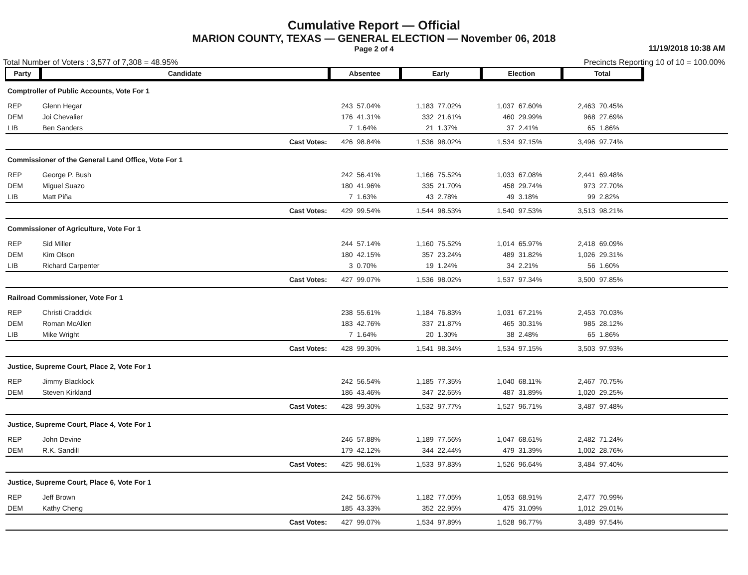Cumulative Report — Official
MARION COUNTY, TEXAS — GENERAL ELECTION — November 06, 2018
Page 2 of 4
11/19/2018 10:38 AM
Total Number of Voters : 3,577 of 7,308 = 48.95% Precincts Reporting 10 of 10 = 100.00%
| Party | Candidate | | Absentee | | Early | | Election | | Total | | |
| Comptroller of Public Accounts, Vote For 1 | | | | | | | | | | | |
| REP | Glenn Hegar | | 243 | 57.04% | 1,183 | 77.02% | 1,037 | 67.60% | 2,463 | 70.45% | |
| DEM | Joi Chevalier | | 176 | 41.31% | 332 | 21.61% | 460 | 29.99% | 968 | 27.69% | |
| LIB | Ben Sanders | | 7 | 1.64% | 21 | 1.37% | 37 | 2.41% | 65 | 1.86% | |
| | | Cast Votes: | 426 | 98.84% | 1,536 | 98.02% | 1,534 | 97.15% | 3,496 | 97.74% | |
| Commissioner of the General Land Office, Vote For 1 | | | | | | | | | | | |
| REP | George P. Bush | | 242 | 56.41% | 1,166 | 75.52% | 1,033 | 67.08% | 2,441 | 69.48% | |
| DEM | Miguel Suazo | | 180 | 41.96% | 335 | 21.70% | 458 | 29.74% | 973 | 27.70% | |
| LIB | Matt Piña | | 7 | 1.63% | 43 | 2.78% | 49 | 3.18% | 99 | 2.82% | |
| | | Cast Votes: | 429 | 99.54% | 1,544 | 98.53% | 1,540 | 97.53% | 3,513 | 98.21% | |
| Commissioner of Agriculture, Vote For 1 | | | | | | | | | | | |
| REP | Sid Miller | | 244 | 57.14% | 1,160 | 75.52% | 1,014 | 65.97% | 2,418 | 69.09% | |
| DEM | Kim Olson | | 180 | 42.15% | 357 | 23.24% | 489 | 31.82% | 1,026 | 29.31% | |
| LIB | Richard Carpenter | | 3 | 0.70% | 19 | 1.24% | 34 | 2.21% | 56 | 1.60% | |
| | | Cast Votes: | 427 | 99.07% | 1,536 | 98.02% | 1,537 | 97.34% | 3,500 | 97.85% | |
| Railroad Commissioner, Vote For 1 | | | | | | | | | | | |
| REP | Christi Craddick | | 238 | 55.61% | 1,184 | 76.83% | 1,031 | 67.21% | 2,453 | 70.03% | |
| DEM | Roman McAllen | | 183 | 42.76% | 337 | 21.87% | 465 | 30.31% | 985 | 28.12% | |
| LIB | Mike Wright | | 7 | 1.64% | 20 | 1.30% | 38 | 2.48% | 65 | 1.86% | |
| | | Cast Votes: | 428 | 99.30% | 1,541 | 98.34% | 1,534 | 97.15% | 3,503 | 97.93% | |
| Justice, Supreme Court, Place 2, Vote For 1 | | | | | | | | | | | |
| REP | Jimmy Blacklock | | 242 | 56.54% | 1,185 | 77.35% | 1,040 | 68.11% | 2,467 | 70.75% | |
| DEM | Steven Kirkland | | 186 | 43.46% | 347 | 22.65% | 487 | 31.89% | 1,020 | 29.25% | |
| | | Cast Votes: | 428 | 99.30% | 1,532 | 97.77% | 1,527 | 96.71% | 3,487 | 97.48% | |
| Justice, Supreme Court, Place 4, Vote For 1 | | | | | | | | | | | |
| REP | John Devine | | 246 | 57.88% | 1,189 | 77.56% | 1,047 | 68.61% | 2,482 | 71.24% | |
| DEM | R.K. Sandill | | 179 | 42.12% | 344 | 22.44% | 479 | 31.39% | 1,002 | 28.76% | |
| | | Cast Votes: | 425 | 98.61% | 1,533 | 97.83% | 1,526 | 96.64% | 3,484 | 97.40% | |
| Justice, Supreme Court, Place 6, Vote For 1 | | | | | | | | | | | |
| REP | Jeff Brown | | 242 | 56.67% | 1,182 | 77.05% | 1,053 | 68.91% | 2,477 | 70.99% | |
| DEM | Kathy Cheng | | 185 | 43.33% | 352 | 22.95% | 475 | 31.09% | 1,012 | 29.01% | |
| | | Cast Votes: | 427 | 99.07% | 1,534 | 97.89% | 1,528 | 96.77% | 3,489 | 97.54% | |